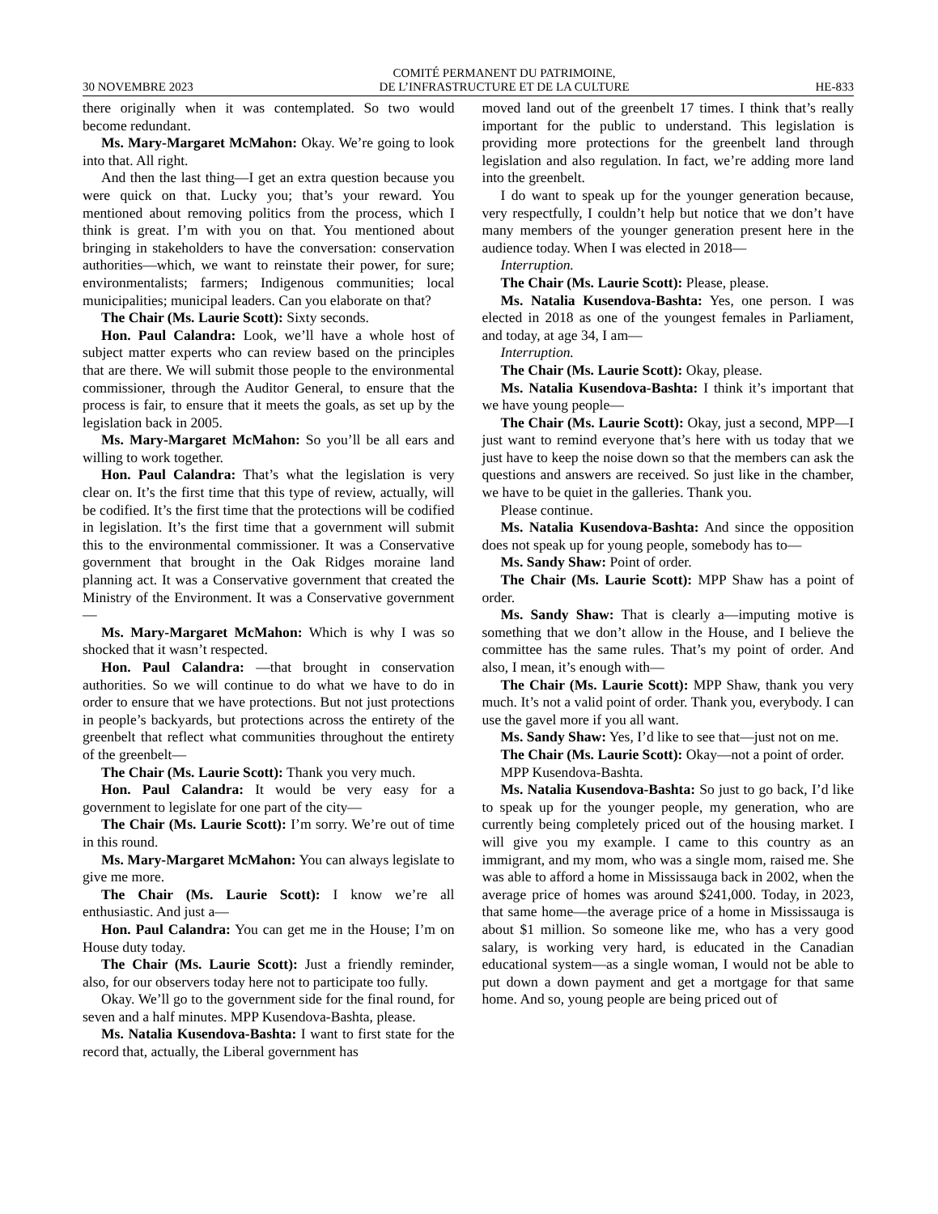30 NOVEMBRE 2023 COMITÉ PERMANENT DU PATRIMOINE,
DE L’INFRASTRUCTURE ET DE LA CULTURE HE-833
there originally when it was contemplated. So two would become redundant.
Ms. Mary-Margaret McMahon: Okay. We’re going to look into that. All right.
And then the last thing—I get an extra question because you were quick on that. Lucky you; that’s your reward. You mentioned about removing politics from the process, which I think is great. I’m with you on that. You mentioned about bringing in stakeholders to have the conversation: conservation authorities—which, we want to reinstate their power, for sure; environmentalists; farmers; Indigenous communities; local municipalities; municipal leaders. Can you elaborate on that?
The Chair (Ms. Laurie Scott): Sixty seconds.
Hon. Paul Calandra: Look, we’ll have a whole host of subject matter experts who can review based on the principles that are there. We will submit those people to the environmental commissioner, through the Auditor General, to ensure that the process is fair, to ensure that it meets the goals, as set up by the legislation back in 2005.
Ms. Mary-Margaret McMahon: So you’ll be all ears and willing to work together.
Hon. Paul Calandra: That’s what the legislation is very clear on. It’s the first time that this type of review, actually, will be codified. It’s the first time that the protections will be codified in legislation. It’s the first time that a government will submit this to the environmental commissioner. It was a Conservative government that brought in the Oak Ridges moraine land planning act. It was a Conservative government that created the Ministry of the Environment. It was a Conservative government—
Ms. Mary-Margaret McMahon: Which is why I was so shocked that it wasn’t respected.
Hon. Paul Calandra: —that brought in conservation authorities. So we will continue to do what we have to do in order to ensure that we have protections. But not just protections in people’s backyards, but protections across the entirety of the greenbelt that reflect what communities throughout the entirety of the greenbelt—
The Chair (Ms. Laurie Scott): Thank you very much.
Hon. Paul Calandra: It would be very easy for a government to legislate for one part of the city—
The Chair (Ms. Laurie Scott): I’m sorry. We’re out of time in this round.
Ms. Mary-Margaret McMahon: You can always legislate to give me more.
The Chair (Ms. Laurie Scott): I know we’re all enthusiastic. And just a—
Hon. Paul Calandra: You can get me in the House; I’m on House duty today.
The Chair (Ms. Laurie Scott): Just a friendly reminder, also, for our observers today here not to participate too fully.
Okay. We’ll go to the government side for the final round, for seven and a half minutes. MPP Kusendova-Bashta, please.
Ms. Natalia Kusendova-Bashta: I want to first state for the record that, actually, the Liberal government has
moved land out of the greenbelt 17 times. I think that’s really important for the public to understand. This legislation is providing more protections for the greenbelt land through legislation and also regulation. In fact, we’re adding more land into the greenbelt.
I do want to speak up for the younger generation because, very respectfully, I couldn’t help but notice that we don’t have many members of the younger generation present here in the audience today. When I was elected in 2018—
Interruption.
The Chair (Ms. Laurie Scott): Please, please.
Ms. Natalia Kusendova-Bashta: Yes, one person. I was elected in 2018 as one of the youngest females in Parliament, and today, at age 34, I am—
Interruption.
The Chair (Ms. Laurie Scott): Okay, please.
Ms. Natalia Kusendova-Bashta: I think it’s important that we have young people—
The Chair (Ms. Laurie Scott): Okay, just a second, MPP—I just want to remind everyone that’s here with us today that we just have to keep the noise down so that the members can ask the questions and answers are received. So just like in the chamber, we have to be quiet in the galleries. Thank you.
Please continue.
Ms. Natalia Kusendova-Bashta: And since the opposition does not speak up for young people, somebody has to—
Ms. Sandy Shaw: Point of order.
The Chair (Ms. Laurie Scott): MPP Shaw has a point of order.
Ms. Sandy Shaw: That is clearly a—imputing motive is something that we don’t allow in the House, and I believe the committee has the same rules. That’s my point of order. And also, I mean, it’s enough with—
The Chair (Ms. Laurie Scott): MPP Shaw, thank you very much. It’s not a valid point of order. Thank you, everybody. I can use the gavel more if you all want.
Ms. Sandy Shaw: Yes, I’d like to see that—just not on me.
The Chair (Ms. Laurie Scott): Okay—not a point of order.
MPP Kusendova-Bashta.
Ms. Natalia Kusendova-Bashta: So just to go back, I’d like to speak up for the younger people, my generation, who are currently being completely priced out of the housing market. I will give you my example. I came to this country as an immigrant, and my mom, who was a single mom, raised me. She was able to afford a home in Mississauga back in 2002, when the average price of homes was around $241,000. Today, in 2023, that same home—the average price of a home in Mississauga is about $1 million. So someone like me, who has a very good salary, is working very hard, is educated in the Canadian educational system—as a single woman, I would not be able to put down a down payment and get a mortgage for that same home. And so, young people are being priced out of